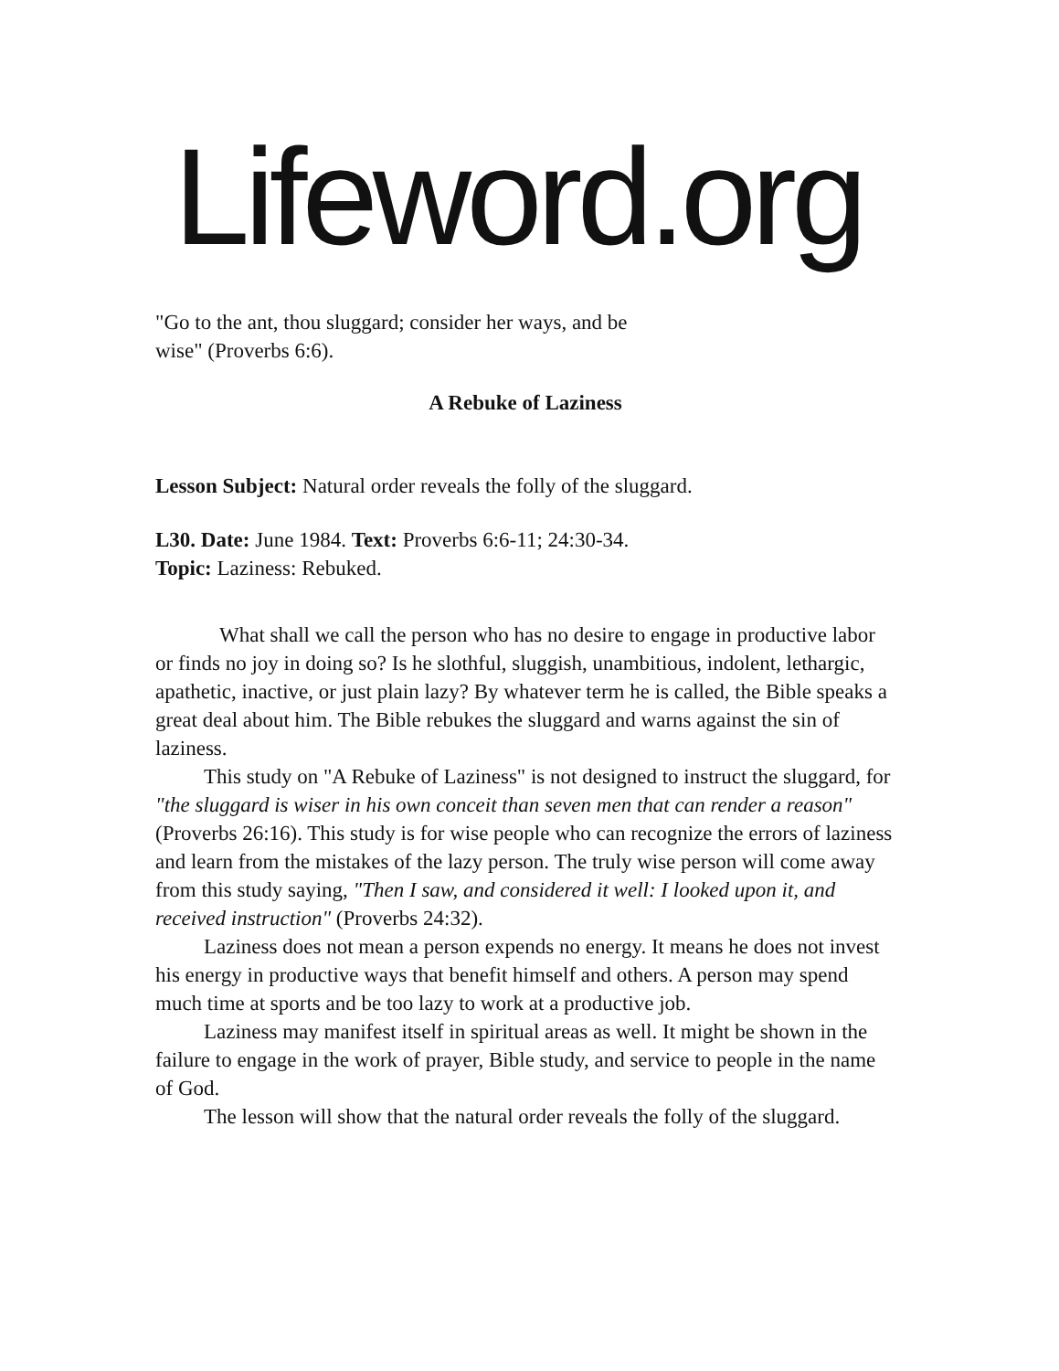Lifeword.org
"Go to the ant, thou sluggard; consider her ways, and be
wise" (Proverbs 6:6).
A Rebuke of Laziness
Lesson Subject: Natural order reveals the folly of the sluggard.
L30. Date: June 1984. Text: Proverbs 6:6-11; 24:30-34.
Topic: Laziness: Rebuked.
What shall we call the person who has no desire to engage in productive labor or finds no joy in doing so? Is he slothful, sluggish, unambitious, indolent, lethargic, apathetic, inactive, or just plain lazy? By whatever term he is called, the Bible speaks a great deal about him. The Bible rebukes the sluggard and warns against the sin of laziness.
This study on "A Rebuke of Laziness" is not designed to instruct the sluggard, for "the sluggard is wiser in his own conceit than seven men that can render a reason" (Proverbs 26:16). This study is for wise people who can recognize the errors of laziness and learn from the mistakes of the lazy person. The truly wise person will come away from this study saying, "Then I saw, and considered it well: I looked upon it, and received instruction" (Proverbs 24:32).
Laziness does not mean a person expends no energy. It means he does not invest his energy in productive ways that benefit himself and others. A person may spend much time at sports and be too lazy to work at a productive job.
Laziness may manifest itself in spiritual areas as well. It might be shown in the failure to engage in the work of prayer, Bible study, and service to people in the name of God.
The lesson will show that the natural order reveals the folly of the sluggard.